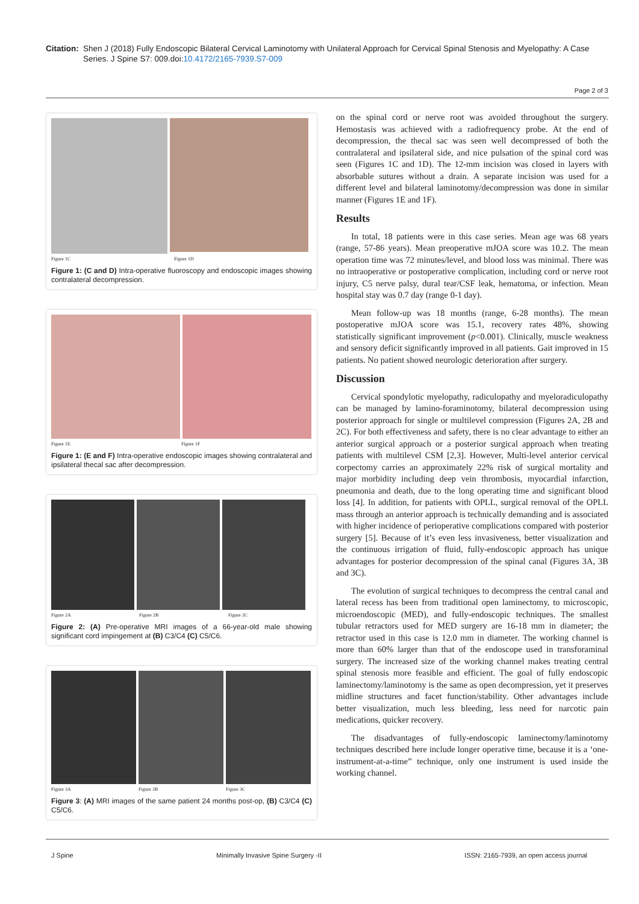Citation:
Shen J (2018) Fully Endoscopic Bilateral Cervical Laminotomy with Unilateral Approach for Cervical Spinal Stenosis and Myelopathy: A Case Series. J Spine S7: 009.doi:10.4172/2165-7939.S7-009
Page 2 of 3
Figure 1C Figure 1D
Figure 1: (C and D) Intra-operative fluoroscopy and endoscopic images showing contralateral decompression.
Figure 1E Figure 1F
Figure 1: (E and F) Intra-operative endoscopic images showing contralateral and ipsilateral thecal sac after decompression.
Figure 2A Figure 2B Figure 2C
Figure 2: (A) Pre-operative MRI images of a 66-year-old male showing significant cord impingement at (B) C3/C4 (C) C5/C6.
Figure 3A Figure 3B Figure 3C
Figure 3: (A) MRI images of the same patient 24 months post-op, (B) C3/C4 (C) C5/C6.
on the spinal cord or nerve root was avoided throughout the surgery. Hemostasis was achieved with a radiofrequency probe. At the end of decompression, the thecal sac was seen well decompressed of both the contralateral and ipsilateral side, and nice pulsation of the spinal cord was seen (Figures 1C and 1D). The 12-mm incision was closed in layers with absorbable sutures without a drain. A separate incision was used for a different level and bilateral laminotomy/decompression was done in similar manner (Figures 1E and 1F).
Results
In total, 18 patients were in this case series. Mean age was 68 years (range, 57-86 years). Mean preoperative mJOA score was 10.2. The mean operation time was 72 minutes/level, and blood loss was minimal. There was no intraoperative or postoperative complication, including cord or nerve root injury, C5 nerve palsy, dural tear/CSF leak, hematoma, or infection. Mean hospital stay was 0.7 day (range 0-1 day).
Mean follow-up was 18 months (range, 6-28 months). The mean postoperative mJOA score was 15.1, recovery rates 48%, showing statistically significant improvement (p<0.001). Clinically, muscle weakness and sensory deficit significantly improved in all patients. Gait improved in 15 patients. No patient showed neurologic deterioration after surgery.
Discussion
Cervical spondylotic myelopathy, radiculopathy and myeloradiculopathy can be managed by lamino-foraminotomy, bilateral decompression using posterior approach for single or multilevel compression (Figures 2A, 2B and 2C). For both effectiveness and safety, there is no clear advantage to either an anterior surgical approach or a posterior surgical approach when treating patients with multilevel CSM [2,3]. However, Multi-level anterior cervical corpectomy carries an approximately 22% risk of surgical mortality and major morbidity including deep vein thrombosis, myocardial infarction, pneumonia and death, due to the long operating time and significant blood loss [4]. In addition, for patients with OPLL, surgical removal of the OPLL mass through an anterior approach is technically demanding and is associated with higher incidence of perioperative complications compared with posterior surgery [5]. Because of it’s even less invasiveness, better visualization and the continuous irrigation of fluid, fully-endoscopic approach has unique advantages for posterior decompression of the spinal canal (Figures 3A, 3B and 3C).
The evolution of surgical techniques to decompress the central canal and lateral recess has been from traditional open laminectomy, to microscopic, microendoscopic (MED), and fully-endoscopic techniques. The smallest tubular retractors used for MED surgery are 16-18 mm in diameter; the retractor used in this case is 12.0 mm in diameter. The working channel is more than 60% larger than that of the endoscope used in transforaminal surgery. The increased size of the working channel makes treating central spinal stenosis more feasible and efficient. The goal of fully endoscopic laminectomy/laminotomy is the same as open decompression, yet it preserves midline structures and facet function/stability. Other advantages include better visualization, much less bleeding, less need for narcotic pain medications, quicker recovery.
The disadvantages of fully-endoscopic laminectomy/laminotomy techniques described here include longer operative time, because it is a ‘one-instrument-at-a-time” technique, only one instrument is used inside the working channel.
J Spine Minimally Invasive Spine Surgery -II ISSN: 2165-7939, an open access journal